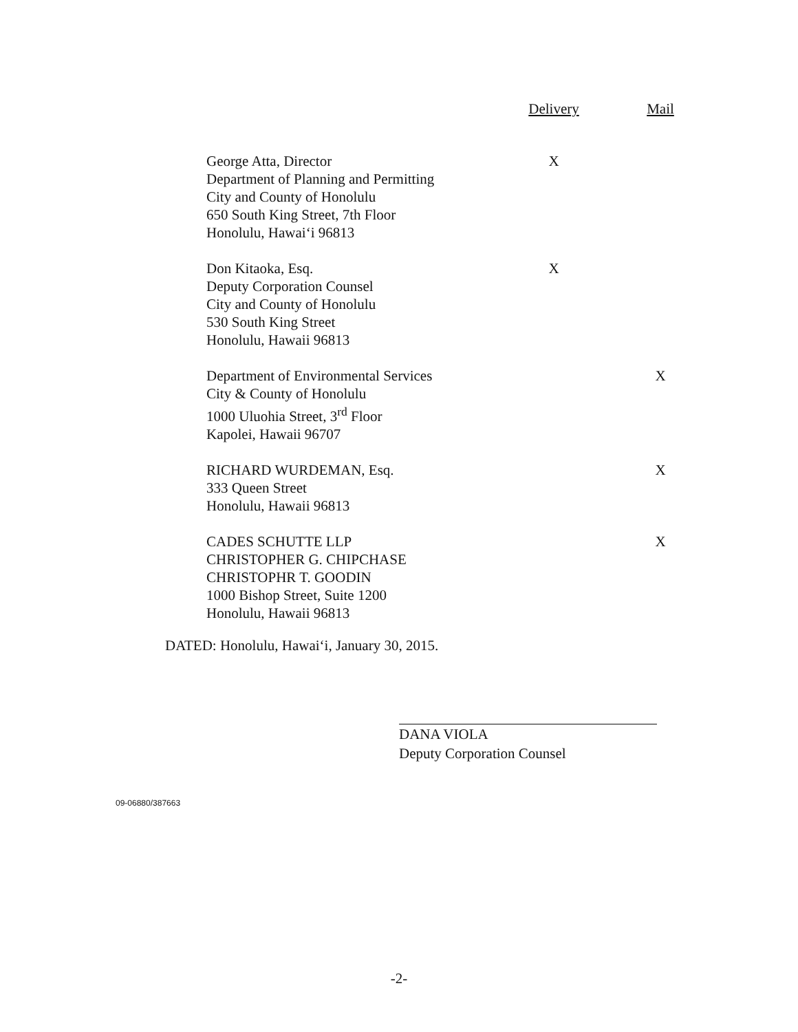| | Delivery | Mail |
| --- | --- | --- |
| George Atta, Director Department of Planning and Permitting City and County of Honolulu 650 South King Street, 7th Floor Honolulu, Hawai‘i 96813 | X | |
| Don Kitaoka, Esq. Deputy Corporation Counsel City and County of Honolulu 530 South King Street Honolulu, Hawaii 96813 | X | |
| Department of Environmental Services City & County of Honolulu 1000 Uluohia Street, 3<sup>rd</sup> Floor Kapolei, Hawaii 96707 | | X |
| RICHARD WURDEMAN, Esq. 333 Queen Street Honolulu, Hawaii 96813 | | X |
| CADES SCHUTTE LLP CHRISTOPHER G. CHIPCHASE CHRISTOPHR T. GOODIN 1000 Bishop Street, Suite 1200 Honolulu, Hawaii 96813 | | X |
DATED: Honolulu, Hawai‘i, January 30, 2015.
DANA VIOLA
Deputy Corporation Counsel
09-06880/387663
-2-